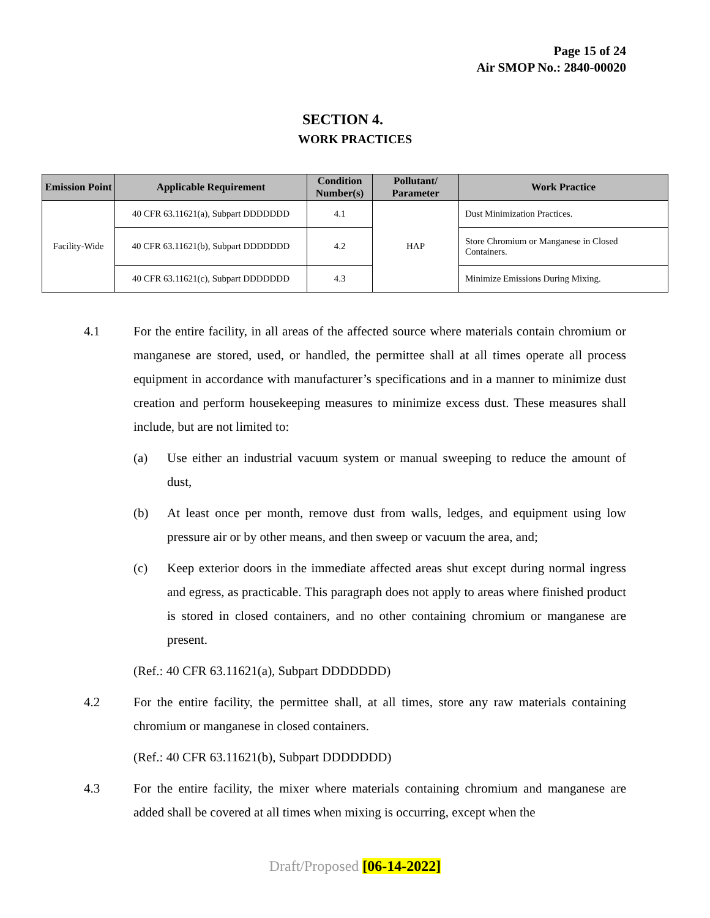Page 15 of 24
Air SMOP No.: 2840-00020
SECTION 4.
WORK PRACTICES
| Emission Point | Applicable Requirement | Condition Number(s) | Pollutant/ Parameter | Work Practice |
| --- | --- | --- | --- | --- |
| Facility-Wide | 40 CFR 63.11621(a), Subpart DDDDDDD | 4.1 | HAP | Dust Minimization Practices. |
| | 40 CFR 63.11621(b), Subpart DDDDDDD | 4.2 | | Store Chromium or Manganese in Closed Containers. |
| | 40 CFR 63.11621(c), Subpart DDDDDDD | 4.3 | | Minimize Emissions During Mixing. |
4.1 For the entire facility, in all areas of the affected source where materials contain chromium or manganese are stored, used, or handled, the permittee shall at all times operate all process equipment in accordance with manufacturer’s specifications and in a manner to minimize dust creation and perform housekeeping measures to minimize excess dust. These measures shall include, but are not limited to:
(a) Use either an industrial vacuum system or manual sweeping to reduce the amount of dust,
(b) At least once per month, remove dust from walls, ledges, and equipment using low pressure air or by other means, and then sweep or vacuum the area, and;
(c) Keep exterior doors in the immediate affected areas shut except during normal ingress and egress, as practicable. This paragraph does not apply to areas where finished product is stored in closed containers, and no other containing chromium or manganese are present.
(Ref.: 40 CFR 63.11621(a), Subpart DDDDDDD)
4.2 For the entire facility, the permittee shall, at all times, store any raw materials containing chromium or manganese in closed containers.
(Ref.: 40 CFR 63.11621(b), Subpart DDDDDDD)
4.3 For the entire facility, the mixer where materials containing chromium and manganese are added shall be covered at all times when mixing is occurring, except when the
Draft/Proposed [06-14-2022]